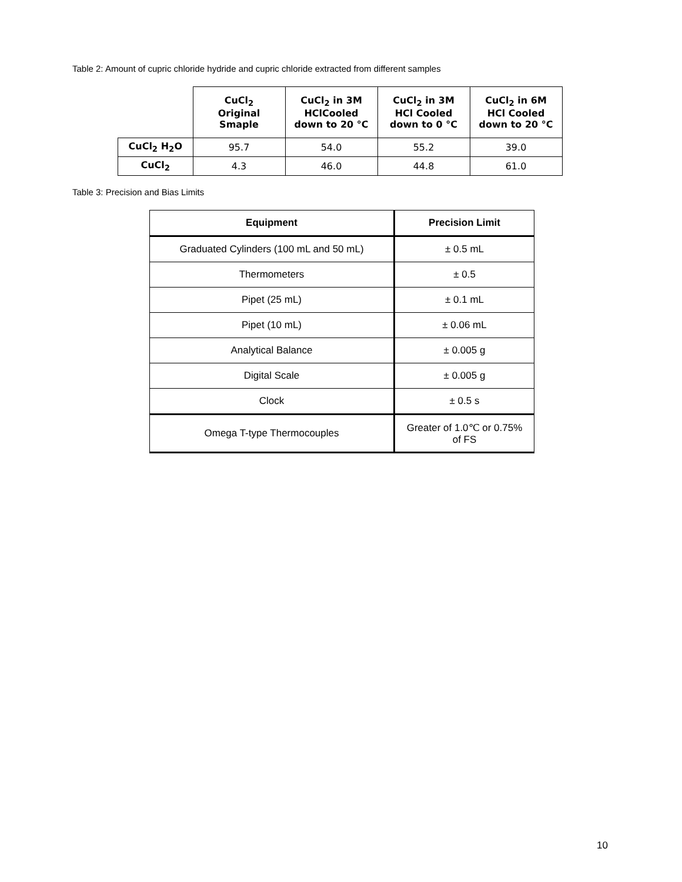Table 2: Amount of cupric chloride hydride and cupric chloride extracted from different samples
| | CuCl<sub>2</sub> Original Smaple | CuCl<sub>2</sub> in 3M HClCooled down to 20 °C | CuCl<sub>2</sub> in 3M HCl Cooled down to 0 °C | CuCl<sub>2</sub> in 6M HCl Cooled down to 20 °C |
| --- | --- | --- | --- | --- |
| CuCl<sub>2</sub> H<sub>2</sub>O | 95.7 | 54.0 | 55.2 | 39.0 |
| CuCl<sub>2</sub> | 4.3 | 46.0 | 44.8 | 61.0 |
Table 3: Precision and Bias Limits
| Equipment | Precision Limit |
| --- | --- |
| Graduated Cylinders (100 mL and 50 mL) | ± 0.5 mL |
| Thermometers | ± 0.5 |
| Pipet (25 mL) | ± 0.1 mL |
| Pipet (10 mL) | ± 0.06 mL |
| Analytical Balance | ± 0.005 g |
| Digital Scale | ± 0.005 g |
| Clock | ± 0.5 s |
| Omega T-type Thermocouples | Greater of 1.0℃ or 0.75% of FS |
10